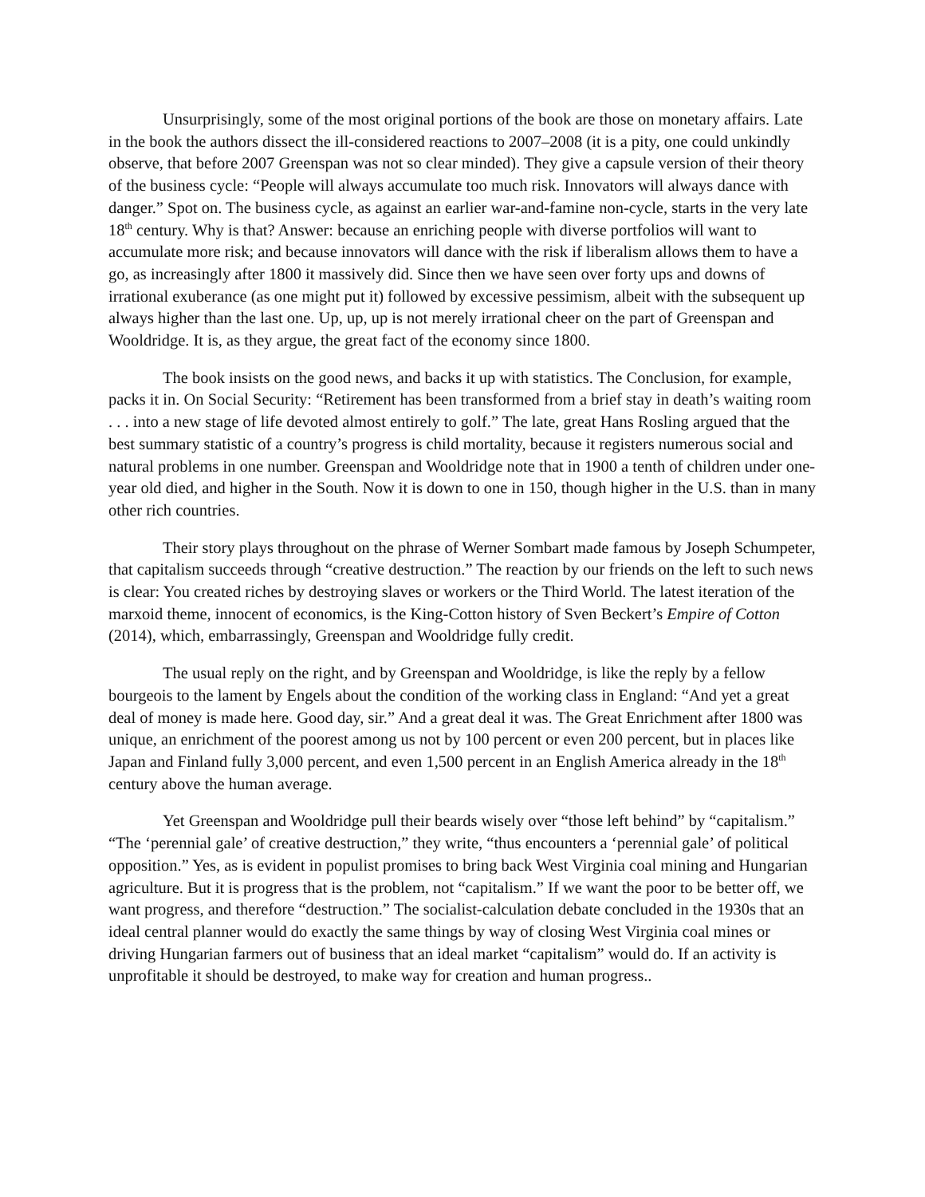Unsurprisingly, some of the most original portions of the book are those on monetary affairs. Late in the book the authors dissect the ill-considered reactions to 2007–2008 (it is a pity, one could unkindly observe, that before 2007 Greenspan was not so clear minded). They give a capsule version of their theory of the business cycle: “People will always accumulate too much risk. Innovators will always dance with danger.” Spot on. The business cycle, as against an earlier war-and-famine non-cycle, starts in the very late 18<sup>th</sup> century. Why is that? Answer: because an enriching people with diverse portfolios will want to accumulate more risk; and because innovators will dance with the risk if liberalism allows them to have a go, as increasingly after 1800 it massively did. Since then we have seen over forty ups and downs of irrational exuberance (as one might put it) followed by excessive pessimism, albeit with the subsequent up always higher than the last one. Up, up, up is not merely irrational cheer on the part of Greenspan and Wooldridge. It is, as they argue, the great fact of the economy since 1800.
The book insists on the good news, and backs it up with statistics. The Conclusion, for example, packs it in. On Social Security: “Retirement has been transformed from a brief stay in death’s waiting room . . . into a new stage of life devoted almost entirely to golf.” The late, great Hans Rosling argued that the best summary statistic of a country’s progress is child mortality, because it registers numerous social and natural problems in one number. Greenspan and Wooldridge note that in 1900 a tenth of children under one-year old died, and higher in the South. Now it is down to one in 150, though higher in the U.S. than in many other rich countries.
Their story plays throughout on the phrase of Werner Sombart made famous by Joseph Schumpeter, that capitalism succeeds through “creative destruction.” The reaction by our friends on the left to such news is clear: You created riches by destroying slaves or workers or the Third World. The latest iteration of the marxoid theme, innocent of economics, is the King-Cotton history of Sven Beckert’s Empire of Cotton (2014), which, embarrassingly, Greenspan and Wooldridge fully credit.
The usual reply on the right, and by Greenspan and Wooldridge, is like the reply by a fellow bourgeois to the lament by Engels about the condition of the working class in England: “And yet a great deal of money is made here. Good day, sir.” And a great deal it was. The Great Enrichment after 1800 was unique, an enrichment of the poorest among us not by 100 percent or even 200 percent, but in places like Japan and Finland fully 3,000 percent, and even 1,500 percent in an English America already in the 18<sup>th</sup> century above the human average.
Yet Greenspan and Wooldridge pull their beards wisely over “those left behind” by “capitalism.” “The ‘perennial gale’ of creative destruction,” they write, “thus encounters a ‘perennial gale’ of political opposition.” Yes, as is evident in populist promises to bring back West Virginia coal mining and Hungarian agriculture. But it is progress that is the problem, not “capitalism.” If we want the poor to be better off, we want progress, and therefore “destruction.” The socialist-calculation debate concluded in the 1930s that an ideal central planner would do exactly the same things by way of closing West Virginia coal mines or driving Hungarian farmers out of business that an ideal market “capitalism” would do. If an activity is unprofitable it should be destroyed, to make way for creation and human progress..